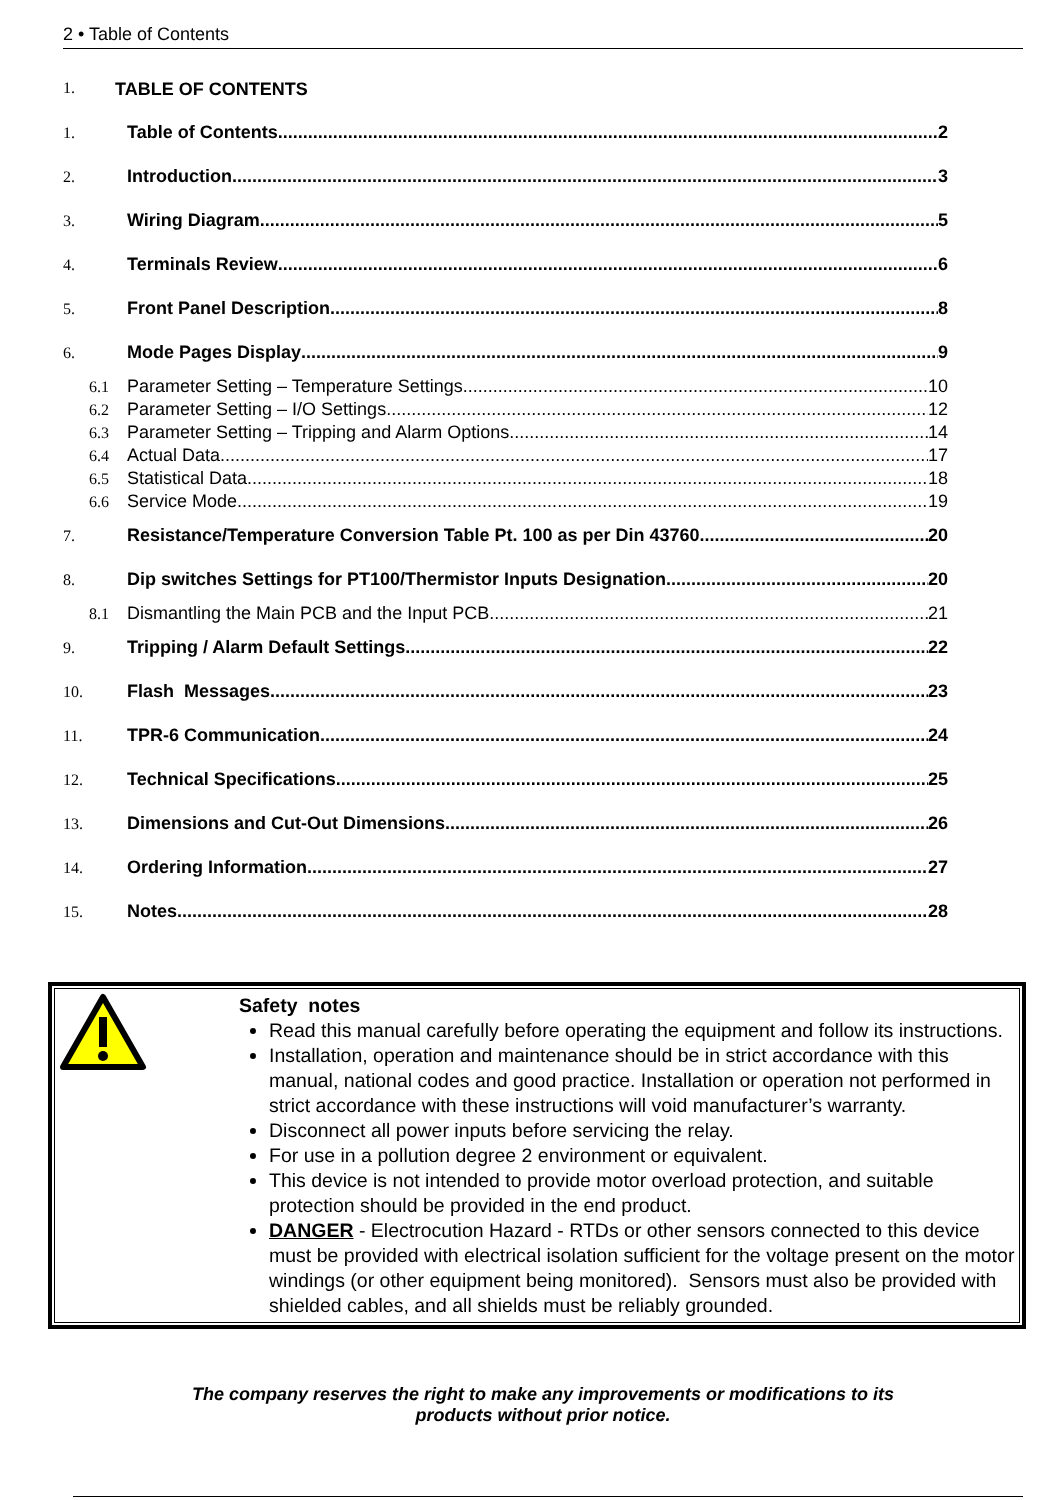2 • Table of Contents
1. TABLE OF CONTENTS
1. Table of Contents 2
2. Introduction 3
3. Wiring Diagram 5
4. Terminals Review 6
5. Front Panel Description 8
6. Mode Pages Display 9
6.1 Parameter Setting – Temperature Settings 10
6.2 Parameter Setting – I/O Settings 12
6.3 Parameter Setting – Tripping and Alarm Options 14
6.4 Actual Data 17
6.5 Statistical Data 18
6.6 Service Mode 19
7. Resistance/Temperature Conversion Table Pt. 100 as per Din 43760 20
8. Dip switches Settings for PT100/Thermistor Inputs Designation 20
8.1 Dismantling the Main PCB and the Input PCB 21
9. Tripping / Alarm Default Settings 22
10. Flash Messages 23
11. TPR-6 Communication 24
12. Technical Specifications 25
13. Dimensions and Cut-Out Dimensions 26
14. Ordering Information 27
15. Notes 28
Safety notes
Read this manual carefully before operating the equipment and follow its instructions.
Installation, operation and maintenance should be in strict accordance with this manual, national codes and good practice. Installation or operation not performed in strict accordance with these instructions will void manufacturer’s warranty.
Disconnect all power inputs before servicing the relay.
For use in a pollution degree 2 environment or equivalent.
This device is not intended to provide motor overload protection, and suitable protection should be provided in the end product.
DANGER - Electrocution Hazard - RTDs or other sensors connected to this device must be provided with electrical isolation sufficient for the voltage present on the motor windings (or other equipment being monitored). Sensors must also be provided with shielded cables, and all shields must be reliably grounded.
The company reserves the right to make any improvements or modifications to its
products without prior notice.